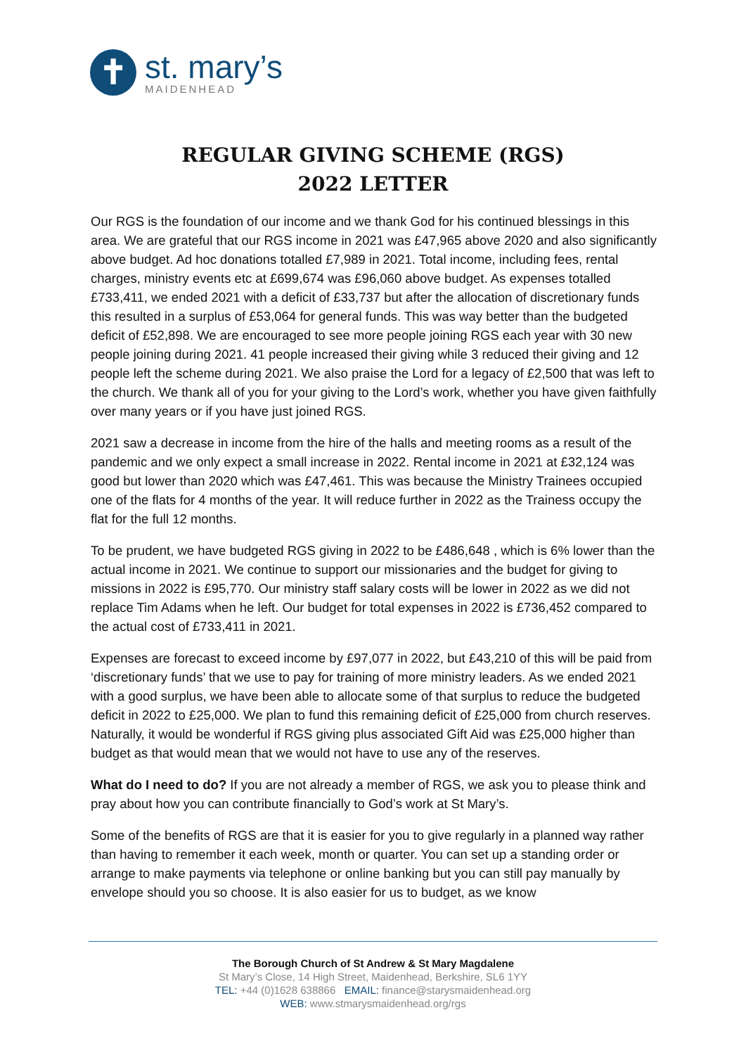✝
st. mary’s
MAIDENHEAD
REGULAR GIVING SCHEME (RGS)
2022 LETTER
Our RGS is the foundation of our income and we thank God for his continued blessings in this area. We are grateful that our RGS income in 2021 was £47,965 above 2020 and also significantly above budget. Ad hoc donations totalled £7,989 in 2021. Total income, including fees, rental charges, ministry events etc at £699,674 was £96,060 above budget. As expenses totalled £733,411, we ended 2021 with a deficit of £33,737 but after the allocation of discretionary funds this resulted in a surplus of £53,064 for general funds. This was way better than the budgeted deficit of £52,898. We are encouraged to see more people joining RGS each year with 30 new people joining during 2021. 41 people increased their giving while 3 reduced their giving and 12 people left the scheme during 2021. We also praise the Lord for a legacy of £2,500 that was left to the church. We thank all of you for your giving to the Lord’s work, whether you have given faithfully over many years or if you have just joined RGS.
2021 saw a decrease in income from the hire of the halls and meeting rooms as a result of the pandemic and we only expect a small increase in 2022. Rental income in 2021 at £32,124 was good but lower than 2020 which was £47,461. This was because the Ministry Trainees occupied one of the flats for 4 months of the year. It will reduce further in 2022 as the Trainess occupy the flat for the full 12 months.
To be prudent, we have budgeted RGS giving in 2022 to be £486,648 , which is 6% lower than the actual income in 2021. We continue to support our missionaries and the budget for giving to missions in 2022 is £95,770. Our ministry staff salary costs will be lower in 2022 as we did not replace Tim Adams when he left. Our budget for total expenses in 2022 is £736,452 compared to the actual cost of £733,411 in 2021.
Expenses are forecast to exceed income by £97,077 in 2022, but £43,210 of this will be paid from ‘discretionary funds’ that we use to pay for training of more ministry leaders. As we ended 2021 with a good surplus, we have been able to allocate some of that surplus to reduce the budgeted deficit in 2022 to £25,000. We plan to fund this remaining deficit of £25,000 from church reserves. Naturally, it would be wonderful if RGS giving plus associated Gift Aid was £25,000 higher than budget as that would mean that we would not have to use any of the reserves.
What do I need to do? If you are not already a member of RGS, we ask you to please think and pray about how you can contribute financially to God’s work at St Mary’s.
Some of the benefits of RGS are that it is easier for you to give regularly in a planned way rather than having to remember it each week, month or quarter. You can set up a standing order or arrange to make payments via telephone or online banking but you can still pay manually by envelope should you so choose. It is also easier for us to budget, as we know
The Borough Church of St Andrew & St Mary Magdalene
St Mary’s Close, 14 High Street, Maidenhead, Berkshire, SL6 1YY
TEL: +44 (0)1628 638866 EMAIL: finance@starysmaidenhead.org
WEB: www.stmarysmaidenhead.org/rgs